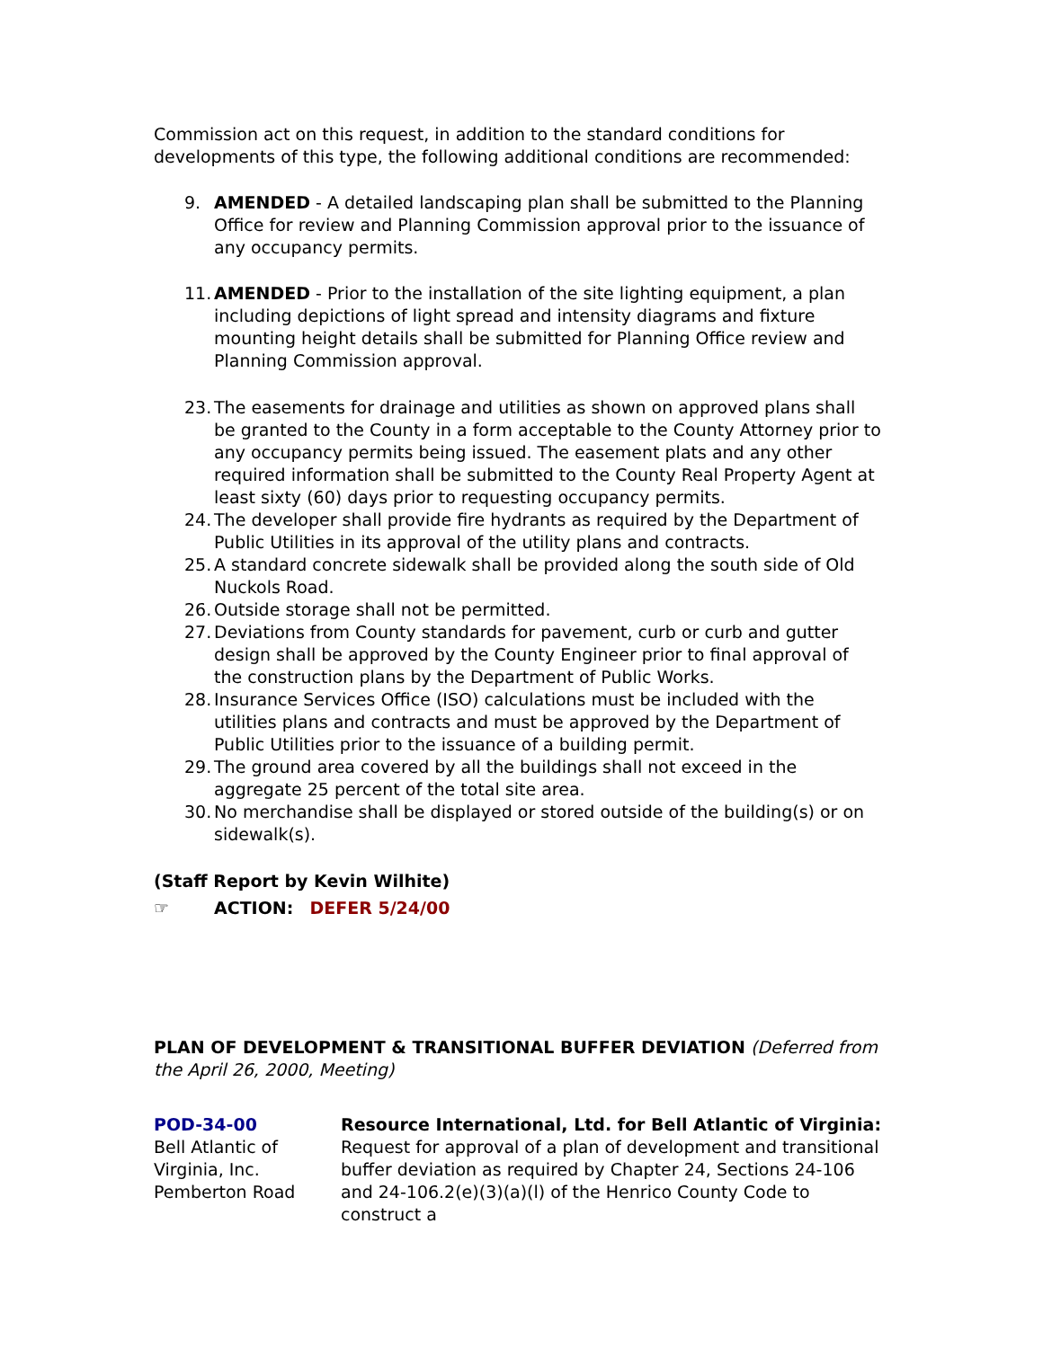Commission act on this request, in addition to the standard conditions for developments of this type, the following additional conditions are recommended:
9. AMENDED - A detailed landscaping plan shall be submitted to the Planning Office for review and Planning Commission approval prior to the issuance of any occupancy permits.
11. AMENDED - Prior to the installation of the site lighting equipment, a plan including depictions of light spread and intensity diagrams and fixture mounting height details shall be submitted for Planning Office review and Planning Commission approval.
23. The easements for drainage and utilities as shown on approved plans shall be granted to the County in a form acceptable to the County Attorney prior to any occupancy permits being issued. The easement plats and any other required information shall be submitted to the County Real Property Agent at least sixty (60) days prior to requesting occupancy permits.
24. The developer shall provide fire hydrants as required by the Department of Public Utilities in its approval of the utility plans and contracts.
25. A standard concrete sidewalk shall be provided along the south side of Old Nuckols Road.
26. Outside storage shall not be permitted.
27. Deviations from County standards for pavement, curb or curb and gutter design shall be approved by the County Engineer prior to final approval of the construction plans by the Department of Public Works.
28. Insurance Services Office (ISO) calculations must be included with the utilities plans and contracts and must be approved by the Department of Public Utilities prior to the issuance of a building permit.
29. The ground area covered by all the buildings shall not exceed in the aggregate 25 percent of the total site area.
30. No merchandise shall be displayed or stored outside of the building(s) or on sidewalk(s).
(Staff Report by Kevin Wilhite)
☞ ACTION: DEFER 5/24/00
PLAN OF DEVELOPMENT & TRANSITIONAL BUFFER DEVIATION (Deferred from the April 26, 2000, Meeting)
POD-34-00
Bell Atlantic of Virginia, Inc.
Pemberton Road
Resource International, Ltd. for Bell Atlantic of Virginia: Request for approval of a plan of development and transitional buffer deviation as required by Chapter 24, Sections 24-106 and 24-106.2(e)(3)(a)(l) of the Henrico County Code to construct a